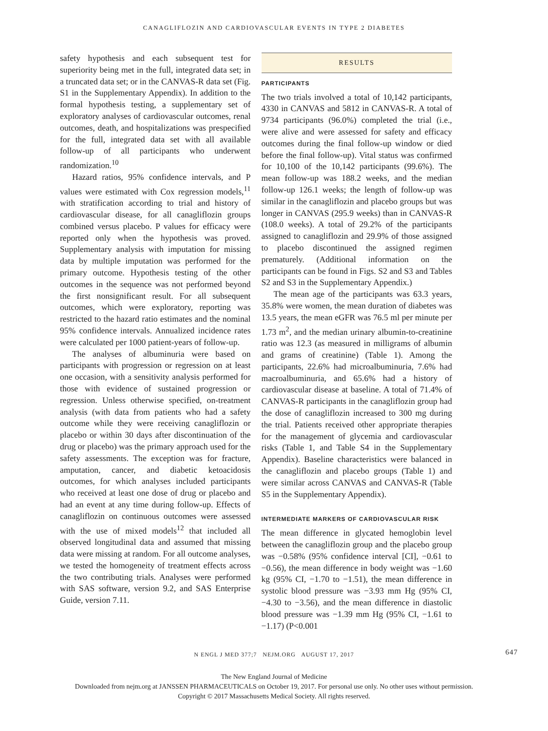CANAGLIFLOZIN AND CARDIOVASCULAR EVENTS IN TYPE 2 DIABETES
safety hypothesis and each subsequent test for superiority being met in the full, integrated data set; in a truncated data set; or in the CANVAS-R data set (Fig. S1 in the Supplementary Appendix). In addition to the formal hypothesis testing, a supplementary set of exploratory analyses of cardiovascular outcomes, renal outcomes, death, and hospitalizations was prespecified for the full, integrated data set with all available follow-up of all participants who underwent randomization.<sup>10</sup>
Hazard ratios, 95% confidence intervals, and P values were estimated with Cox regression models,<sup>11</sup> with stratification according to trial and history of cardiovascular disease, for all canagliflozin groups combined versus placebo. P values for efficacy were reported only when the hypothesis was proved. Supplementary analysis with imputation for missing data by multiple imputation was performed for the primary outcome. Hypothesis testing of the other outcomes in the sequence was not performed beyond the first nonsignificant result. For all subsequent outcomes, which were exploratory, reporting was restricted to the hazard ratio estimates and the nominal 95% confidence intervals. Annualized incidence rates were calculated per 1000 patient-years of follow-up.
The analyses of albuminuria were based on participants with progression or regression on at least one occasion, with a sensitivity analysis performed for those with evidence of sustained progression or regression. Unless otherwise specified, on-treatment analysis (with data from patients who had a safety outcome while they were receiving canagliflozin or placebo or within 30 days after discontinuation of the drug or placebo) was the primary approach used for the safety assessments. The exception was for fracture, amputation, cancer, and diabetic ketoacidosis outcomes, for which analyses included participants who received at least one dose of drug or placebo and had an event at any time during follow-up. Effects of canagliflozin on continuous outcomes were assessed with the use of mixed models<sup>12</sup> that included all observed longitudinal data and assumed that missing data were missing at random. For all outcome analyses, we tested the homogeneity of treatment effects across the two contributing trials. Analyses were performed with SAS software, version 9.2, and SAS Enterprise Guide, version 7.11.
RESULTS
PARTICIPANTS
The two trials involved a total of 10,142 participants, 4330 in CANVAS and 5812 in CANVAS-R. A total of 9734 participants (96.0%) completed the trial (i.e., were alive and were assessed for safety and efficacy outcomes during the final follow-up window or died before the final follow-up). Vital status was confirmed for 10,100 of the 10,142 participants (99.6%). The mean follow-up was 188.2 weeks, and the median follow-up 126.1 weeks; the length of follow-up was similar in the canagliflozin and placebo groups but was longer in CANVAS (295.9 weeks) than in CANVAS-R (108.0 weeks). A total of 29.2% of the participants assigned to canagliflozin and 29.9% of those assigned to placebo discontinued the assigned regimen prematurely. (Additional information on the participants can be found in Figs. S2 and S3 and Tables S2 and S3 in the Supplementary Appendix.)
The mean age of the participants was 63.3 years, 35.8% were women, the mean duration of diabetes was 13.5 years, the mean eGFR was 76.5 ml per minute per 1.73 m<sup>2</sup>, and the median urinary albumin-to-creatinine ratio was 12.3 (as measured in milligrams of albumin and grams of creatinine) (Table 1). Among the participants, 22.6% had microalbuminuria, 7.6% had macroalbuminuria, and 65.6% had a history of cardiovascular disease at baseline. A total of 71.4% of CANVAS-R participants in the canagliflozin group had the dose of canagliflozin increased to 300 mg during the trial. Patients received other appropriate therapies for the management of glycemia and cardiovascular risks (Table 1, and Table S4 in the Supplementary Appendix). Baseline characteristics were balanced in the canagliflozin and placebo groups (Table 1) and were similar across CANVAS and CANVAS-R (Table S5 in the Supplementary Appendix).
INTERMEDIATE MARKERS OF CARDIOVASCULAR RISK
The mean difference in glycated hemoglobin level between the canagliflozin group and the placebo group was −0.58% (95% confidence interval [CI], −0.61 to −0.56), the mean difference in body weight was −1.60 kg (95% CI, −1.70 to −1.51), the mean difference in systolic blood pressure was −3.93 mm Hg (95% CI, −4.30 to −3.56), and the mean difference in diastolic blood pressure was −1.39 mm Hg (95% CI, −1.61 to −1.17) (P<0.001
N ENGL J MED 377;7 NEJM.ORG AUGUST 17, 2017 647
The New England Journal of Medicine
Downloaded from nejm.org at JANSSEN PHARMACEUTICALS on October 19, 2017. For personal use only. No other uses without permission.
Copyright © 2017 Massachusetts Medical Society. All rights reserved.